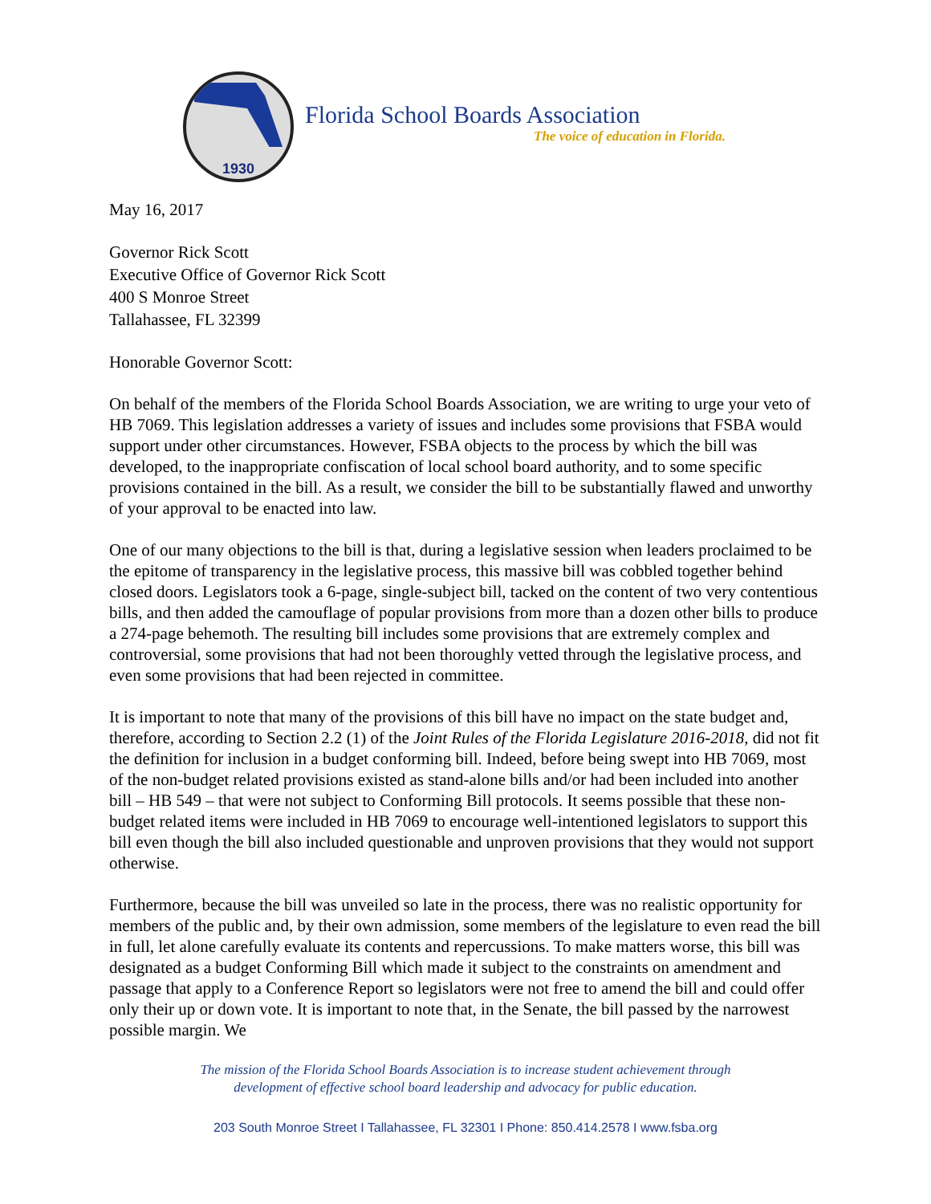1930
Florida School Boards Association
The voice of education in Florida.
May 16, 2017
Governor Rick Scott
Executive Office of Governor Rick Scott
400 S Monroe Street
Tallahassee, FL 32399
Honorable Governor Scott:
On behalf of the members of the Florida School Boards Association, we are writing to urge your veto of HB 7069. This legislation addresses a variety of issues and includes some provisions that FSBA would support under other circumstances. However, FSBA objects to the process by which the bill was developed, to the inappropriate confiscation of local school board authority, and to some specific provisions contained in the bill. As a result, we consider the bill to be substantially flawed and unworthy of your approval to be enacted into law.
One of our many objections to the bill is that, during a legislative session when leaders proclaimed to be the epitome of transparency in the legislative process, this massive bill was cobbled together behind closed doors. Legislators took a 6-page, single-subject bill, tacked on the content of two very contentious bills, and then added the camouflage of popular provisions from more than a dozen other bills to produce a 274-page behemoth. The resulting bill includes some provisions that are extremely complex and controversial, some provisions that had not been thoroughly vetted through the legislative process, and even some provisions that had been rejected in committee.
It is important to note that many of the provisions of this bill have no impact on the state budget and, therefore, according to Section 2.2 (1) of the Joint Rules of the Florida Legislature 2016-2018, did not fit the definition for inclusion in a budget conforming bill. Indeed, before being swept into HB 7069, most of the non-budget related provisions existed as stand-alone bills and/or had been included into another bill – HB 549 – that were not subject to Conforming Bill protocols. It seems possible that these non-budget related items were included in HB 7069 to encourage well-intentioned legislators to support this bill even though the bill also included questionable and unproven provisions that they would not support otherwise.
Furthermore, because the bill was unveiled so late in the process, there was no realistic opportunity for members of the public and, by their own admission, some members of the legislature to even read the bill in full, let alone carefully evaluate its contents and repercussions. To make matters worse, this bill was designated as a budget Conforming Bill which made it subject to the constraints on amendment and passage that apply to a Conference Report so legislators were not free to amend the bill and could offer only their up or down vote. It is important to note that, in the Senate, the bill passed by the narrowest possible margin. We
The mission of the Florida School Boards Association is to increase student achievement through
development of effective school board leadership and advocacy for public education.
203 South Monroe Street I Tallahassee, FL 32301 I Phone: 850.414.2578 I www.fsba.org